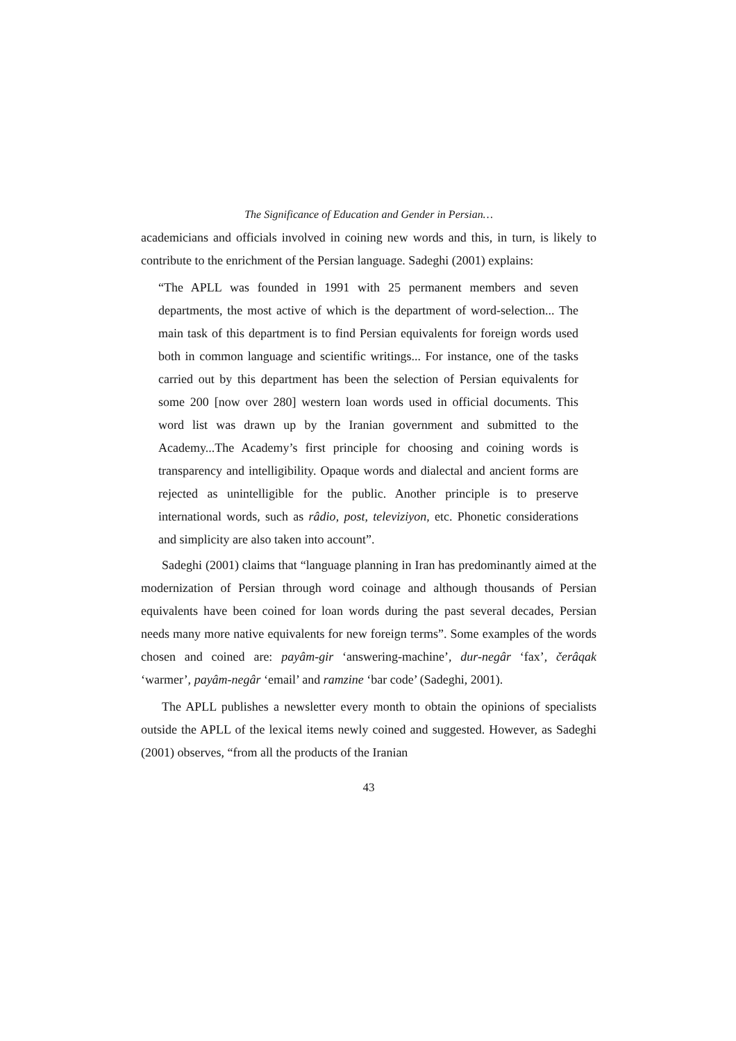The Significance of Education and Gender in Persian…
academicians and officials involved in coining new words and this, in turn, is likely to contribute to the enrichment of the Persian language. Sadeghi (2001) explains:
“The APLL was founded in 1991 with 25 permanent members and seven departments, the most active of which is the department of word-selection... The main task of this department is to find Persian equivalents for foreign words used both in common language and scientific writings... For instance, one of the tasks carried out by this department has been the selection of Persian equivalents for some 200 [now over 280] western loan words used in official documents. This word list was drawn up by the Iranian government and submitted to the Academy...The Academy’s first principle for choosing and coining words is transparency and intelligibility. Opaque words and dialectal and ancient forms are rejected as unintelligible for the public. Another principle is to preserve international words, such as râdio, post, televiziyon, etc. Phonetic considerations and simplicity are also taken into account”.
Sadeghi (2001) claims that “language planning in Iran has predominantly aimed at the modernization of Persian through word coinage and although thousands of Persian equivalents have been coined for loan words during the past several decades, Persian needs many more native equivalents for new foreign terms”. Some examples of the words chosen and coined are: payâm-gir ‘answering-machine’, dur-negâr ‘fax’, čerâqak ‘warmer’, payâm-negâr ‘email’ and ramzine ‘bar code’ (Sadeghi, 2001).
The APLL publishes a newsletter every month to obtain the opinions of specialists outside the APLL of the lexical items newly coined and suggested. However, as Sadeghi (2001) observes, “from all the products of the Iranian
43